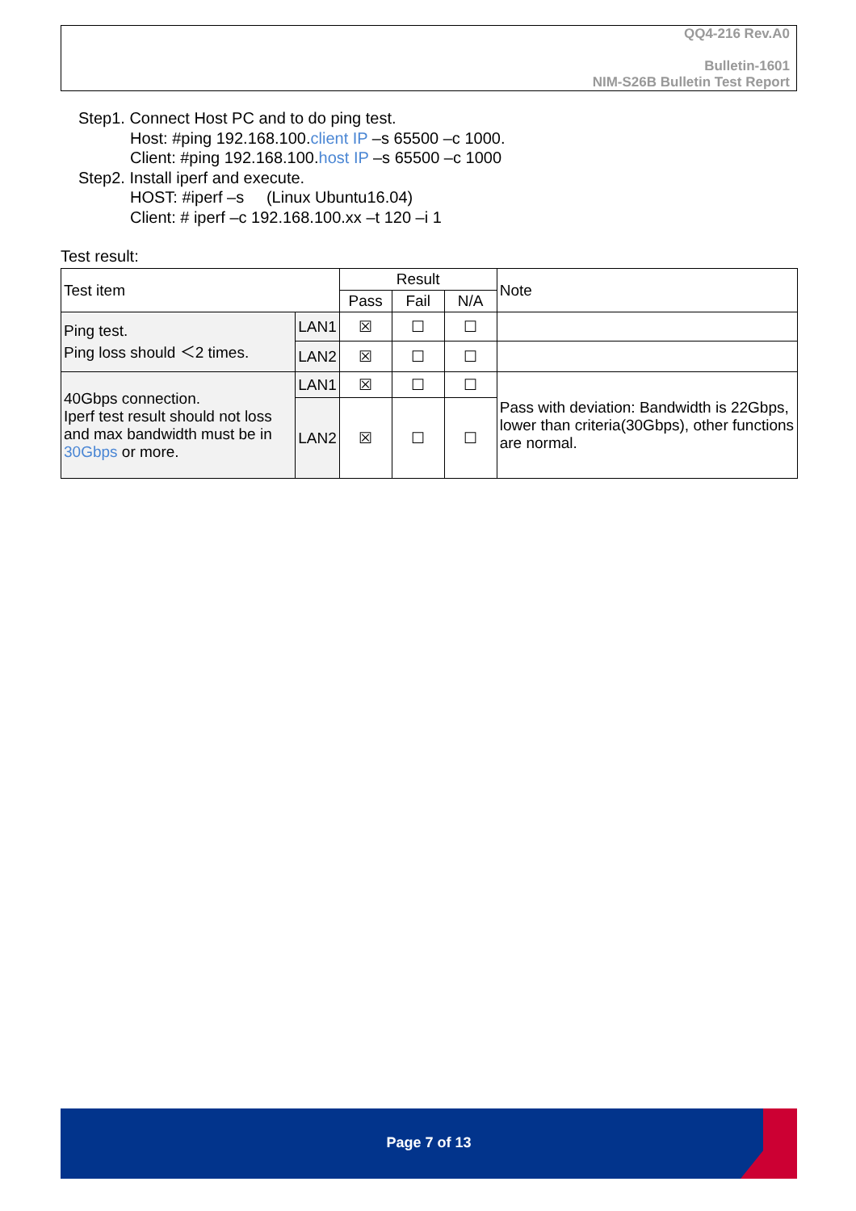QQ4-216 Rev.A0
Bulletin-1601
NIM-S26B Bulletin Test Report
Step1. Connect Host PC and to do ping test.
Host: #ping 192.168.100.client IP –s 65500 –c 1000.
Client: #ping 192.168.100.host IP –s 65500 –c 1000
Step2. Install iperf and execute.
HOST: #iperf –s (Linux Ubuntu16.04)
Client: # iperf –c 192.168.100.xx –t 120 –i 1
Test result:
| Test item | | Result | | | Note |
| --- | --- | --- | --- | --- | --- |
| | | Pass | Fail | N/A | |
| Ping test. Ping loss should ＜2 times. | LAN1 | ☒ | ☐ | ☐ | |
| | LAN2 | ☒ | ☐ | ☐ | |
| 40Gbps connection. Iperf test result should not loss and max bandwidth must be in 30Gbps or more. | LAN1 | ☒ | ☐ | ☐ | Pass with deviation: Bandwidth is 22Gbps, lower than criteria(30Gbps), other functions are normal. |
| | LAN2 | ☒ | ☐ | ☐ | |
Page 7 of 13